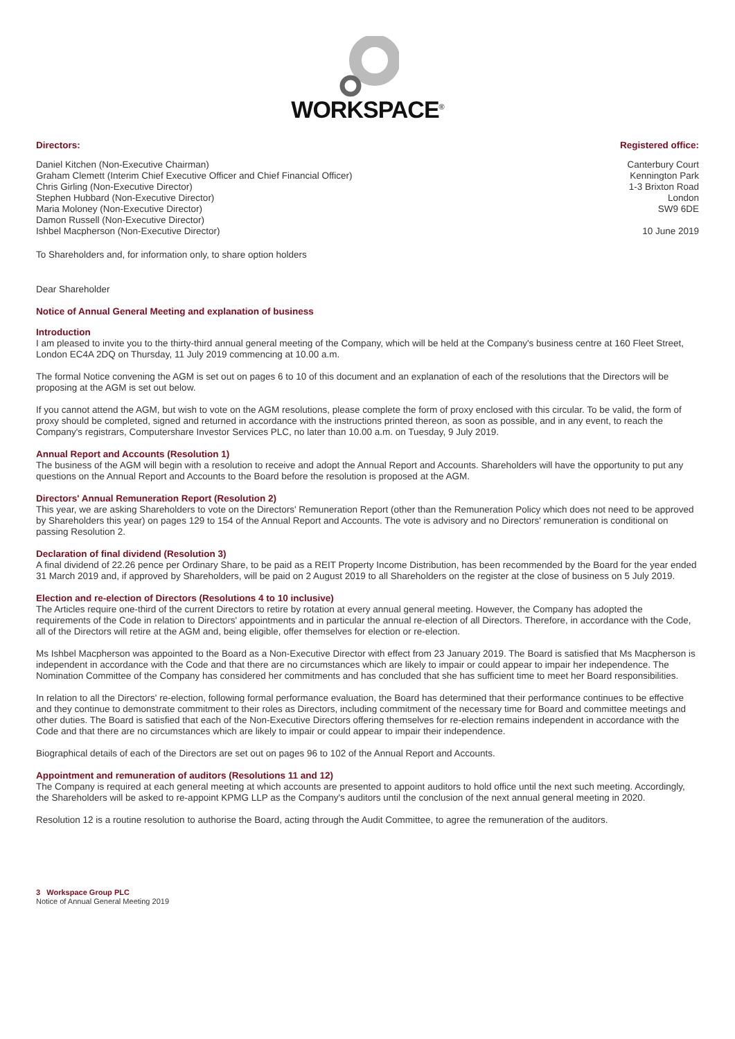WORKSPACE<sup>®</sup>
Directors: Registered office:
Daniel Kitchen (Non-Executive Chairman)
Graham Clemett (Interim Chief Executive Officer and Chief Financial Officer)
Chris Girling (Non-Executive Director)
Stephen Hubbard (Non-Executive Director)
Maria Moloney (Non-Executive Director)
Damon Russell (Non-Executive Director)
Ishbel Macpherson (Non-Executive Director)
Canterbury Court
Kennington Park
1-3 Brixton Road
London
SW9 6DE
10 June 2019
To Shareholders and, for information only, to share option holders
Dear Shareholder
Notice of Annual General Meeting and explanation of business
Introduction
I am pleased to invite you to the thirty-third annual general meeting of the Company, which will be held at the Company's business centre at 160 Fleet Street, London EC4A 2DQ on Thursday, 11 July 2019 commencing at 10.00 a.m.
The formal Notice convening the AGM is set out on pages 6 to 10 of this document and an explanation of each of the resolutions that the Directors will be proposing at the AGM is set out below.
If you cannot attend the AGM, but wish to vote on the AGM resolutions, please complete the form of proxy enclosed with this circular. To be valid, the form of proxy should be completed, signed and returned in accordance with the instructions printed thereon, as soon as possible, and in any event, to reach the Company's registrars, Computershare Investor Services PLC, no later than 10.00 a.m. on Tuesday, 9 July 2019.
Annual Report and Accounts (Resolution 1)
The business of the AGM will begin with a resolution to receive and adopt the Annual Report and Accounts. Shareholders will have the opportunity to put any questions on the Annual Report and Accounts to the Board before the resolution is proposed at the AGM.
Directors' Annual Remuneration Report (Resolution 2)
This year, we are asking Shareholders to vote on the Directors' Remuneration Report (other than the Remuneration Policy which does not need to be approved by Shareholders this year) on pages 129 to 154 of the Annual Report and Accounts. The vote is advisory and no Directors' remuneration is conditional on passing Resolution 2.
Declaration of final dividend (Resolution 3)
A final dividend of 22.26 pence per Ordinary Share, to be paid as a REIT Property Income Distribution, has been recommended by the Board for the year ended 31 March 2019 and, if approved by Shareholders, will be paid on 2 August 2019 to all Shareholders on the register at the close of business on 5 July 2019.
Election and re-election of Directors (Resolutions 4 to 10 inclusive)
The Articles require one-third of the current Directors to retire by rotation at every annual general meeting. However, the Company has adopted the requirements of the Code in relation to Directors' appointments and in particular the annual re-election of all Directors. Therefore, in accordance with the Code, all of the Directors will retire at the AGM and, being eligible, offer themselves for election or re-election.
Ms Ishbel Macpherson was appointed to the Board as a Non-Executive Director with effect from 23 January 2019. The Board is satisfied that Ms Macpherson is independent in accordance with the Code and that there are no circumstances which are likely to impair or could appear to impair her independence. The Nomination Committee of the Company has considered her commitments and has concluded that she has sufficient time to meet her Board responsibilities.
In relation to all the Directors' re-election, following formal performance evaluation, the Board has determined that their performance continues to be effective and they continue to demonstrate commitment to their roles as Directors, including commitment of the necessary time for Board and committee meetings and other duties. The Board is satisfied that each of the Non-Executive Directors offering themselves for re-election remains independent in accordance with the Code and that there are no circumstances which are likely to impair or could appear to impair their independence.
Biographical details of each of the Directors are set out on pages 96 to 102 of the Annual Report and Accounts.
Appointment and remuneration of auditors (Resolutions 11 and 12)
The Company is required at each general meeting at which accounts are presented to appoint auditors to hold office until the next such meeting. Accordingly, the Shareholders will be asked to re-appoint KPMG LLP as the Company's auditors until the conclusion of the next annual general meeting in 2020.
Resolution 12 is a routine resolution to authorise the Board, acting through the Audit Committee, to agree the remuneration of the auditors.
3 Workspace Group PLC
Notice of Annual General Meeting 2019